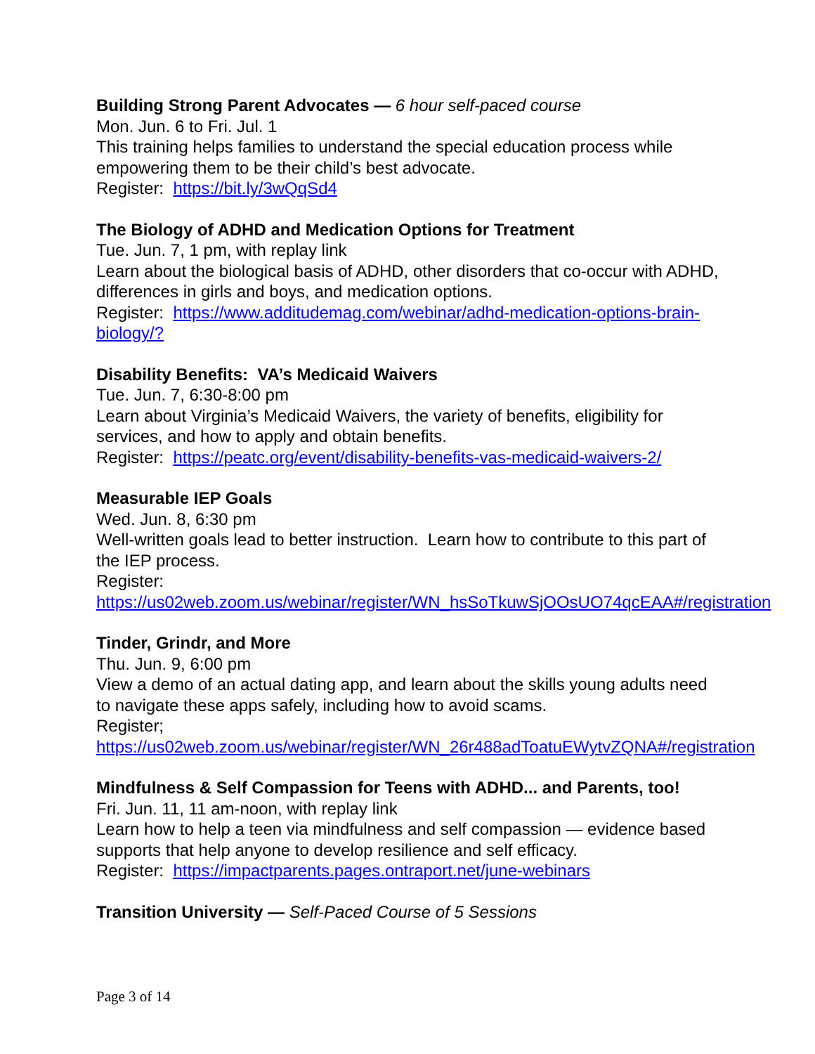Building Strong Parent Advocates — 6 hour self-paced course
Mon. Jun. 6 to Fri. Jul. 1
This training helps families to understand the special education process while empowering them to be their child’s best advocate.
Register: https://bit.ly/3wQqSd4
The Biology of ADHD and Medication Options for Treatment
Tue. Jun. 7, 1 pm, with replay link
Learn about the biological basis of ADHD, other disorders that co-occur with ADHD, differences in girls and boys, and medication options.
Register: https://www.additudemag.com/webinar/adhd-medication-options-brain-biology/?
Disability Benefits: VA’s Medicaid Waivers
Tue. Jun. 7, 6:30-8:00 pm
Learn about Virginia’s Medicaid Waivers, the variety of benefits, eligibility for services, and how to apply and obtain benefits.
Register: https://peatc.org/event/disability-benefits-vas-medicaid-waivers-2/
Measurable IEP Goals
Wed. Jun. 8, 6:30 pm
Well-written goals lead to better instruction. Learn how to contribute to this part of the IEP process.
Register: https://us02web.zoom.us/webinar/register/WN_hsSoTkuwSjOOsUO74qcEAA#/registration
Tinder, Grindr, and More
Thu. Jun. 9, 6:00 pm
View a demo of an actual dating app, and learn about the skills young adults need to navigate these apps safely, including how to avoid scams.
Register; https://us02web.zoom.us/webinar/register/WN_26r488adToatuEWytvZQNA#/registration
Mindfulness & Self Compassion for Teens with ADHD... and Parents, too!
Fri. Jun. 11, 11 am-noon, with replay link
Learn how to help a teen via mindfulness and self compassion — evidence based supports that help anyone to develop resilience and self efficacy.
Register: https://impactparents.pages.ontraport.net/june-webinars
Transition University — Self-Paced Course of 5 Sessions
Page 3 of 14